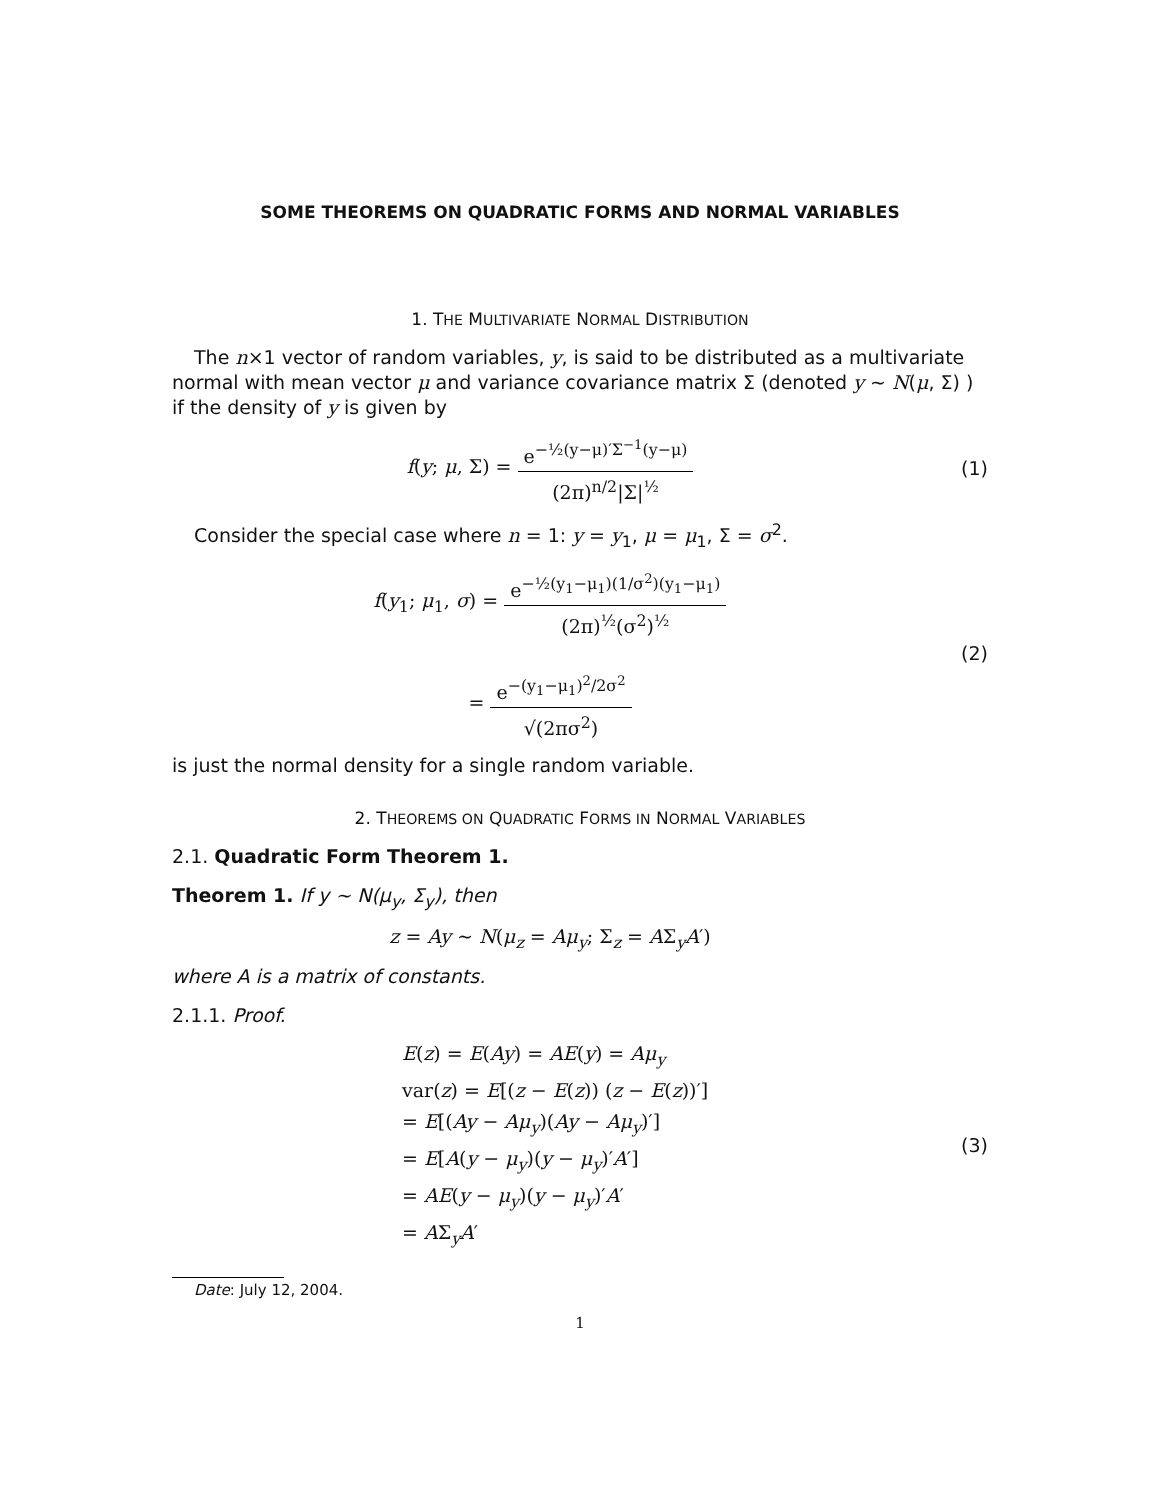SOME THEOREMS ON QUADRATIC FORMS AND NORMAL VARIABLES
1. THE MULTIVARIATE NORMAL DISTRIBUTION
The n×1 vector of random variables, y, is said to be distributed as a multivariate normal with mean vector μ and variance covariance matrix Σ (denoted y ∼ N(μ, Σ) ) if the density of y is given by
f(y; μ, Σ) = e<sup>−½(y−μ)′Σ<sup>−1</sup>(y−μ)</sup> (2π)<sup>n/2</sup>|Σ|<sup>½</sup>
(1)
Consider the special case where n = 1: y = y<sub>1</sub>, μ = μ<sub>1</sub>, Σ = σ<sup>2</sup>.
f(y<sub>1</sub>; μ<sub>1</sub>, σ) = e<sup>−½(y<sub>1</sub>−μ<sub>1</sub>)(1/σ<sup>2</sup>)(y<sub>1</sub>−μ<sub>1</sub>)</sup> (2π)<sup>½</sup>(σ<sup>2</sup>)<sup>½</sup>
= e<sup>−(y<sub>1</sub>−μ<sub>1</sub>)<sup>2</sup>/2σ<sup>2</sup></sup> √(2πσ<sup>2</sup>)
(2)
is just the normal density for a single random variable.
2. THEOREMS ON QUADRATIC FORMS IN NORMAL VARIABLES
2.1. Quadratic Form Theorem 1.
Theorem 1. If y ∼ N(μ<sub>y</sub>, Σ<sub>y</sub>), then
z = Ay ∼ N(μ<sub>z</sub> = Aμ<sub>y</sub>; Σ<sub>z</sub> = AΣ<sub>y</sub>A′)
where A is a matrix of constants.
2.1.1. Proof.
E(z) = E(Ay) = AE(y) = Aμ<sub>y</sub>
var(z) = E[(z − E(z)) (z − E(z))′]
= E[(Ay − Aμ<sub>y</sub>)(Ay − Aμ<sub>y</sub>)′]
= E[A(y − μ<sub>y</sub>)(y − μ<sub>y</sub>)′A′]
= AE(y − μ<sub>y</sub>)(y − μ<sub>y</sub>)′A′
= AΣ<sub>y</sub>A′
(3)
Date: July 12, 2004.
1